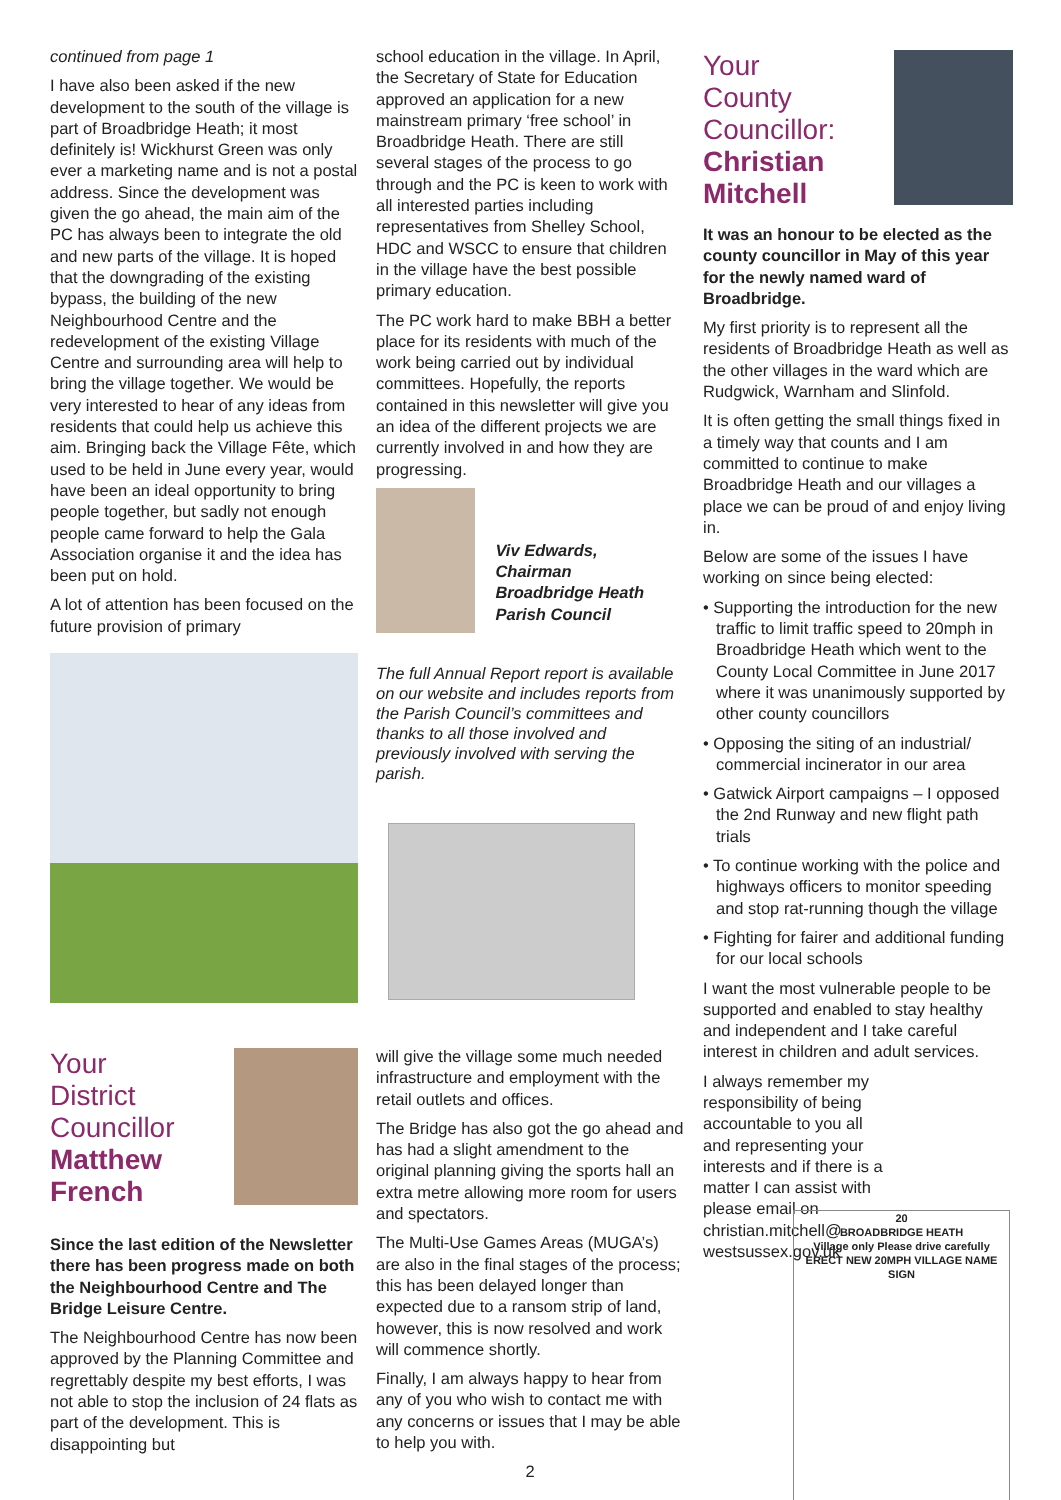continued from page 1
I have also been asked if the new development to the south of the village is part of Broadbridge Heath; it most definitely is! Wickhurst Green was only ever a marketing name and is not a postal address. Since the development was given the go ahead, the main aim of the PC has always been to integrate the old and new parts of the village. It is hoped that the downgrading of the existing bypass, the building of the new Neighbourhood Centre and the redevelopment of the existing Village Centre and surrounding area will help to bring the village together. We would be very interested to hear of any ideas from residents that could help us achieve this aim. Bringing back the Village Fête, which used to be held in June every year, would have been an ideal opportunity to bring people together, but sadly not enough people came forward to help the Gala Association organise it and the idea has been put on hold.
A lot of attention has been focused on the future provision of primary
school education in the village. In April, the Secretary of State for Education approved an application for a new mainstream primary ‘free school’ in Broadbridge Heath. There are still several stages of the process to go through and the PC is keen to work with all interested parties including representatives from Shelley School, HDC and WSCC to ensure that children in the village have the best possible primary education.
The PC work hard to make BBH a better place for its residents with much of the work being carried out by individual committees. Hopefully, the reports contained in this newsletter will give you an idea of the different projects we are currently involved in and how they are progressing.
Viv Edwards,
Chairman
Broadbridge Heath Parish Council
The full Annual Report report is available on our website and includes reports from the Parish Council’s committees and thanks to all those involved and previously involved with serving the parish.
Your
District
Councillor
Matthew French
Since the last edition of the Newsletter there has been progress made on both the Neighbourhood Centre and The Bridge Leisure Centre.
The Neighbourhood Centre has now been approved by the Planning Committee and regrettably despite my best efforts, I was not able to stop the inclusion of 24 flats as part of the development. This is disappointing but
will give the village some much needed infrastructure and employment with the retail outlets and offices.
The Bridge has also got the go ahead and has had a slight amendment to the original planning giving the sports hall an extra metre allowing more room for users and spectators.
The Multi-Use Games Areas (MUGA’s) are also in the final stages of the process; this has been delayed longer than expected due to a ransom strip of land, however, this is now resolved and work will commence shortly.
Finally, I am always happy to hear from any of you who wish to contact me with any concerns or issues that I may be able to help you with.
2
Your
County
Councillor:
Christian Mitchell
It was an honour to be elected as the county councillor in May of this year for the newly named ward of Broadbridge.
My first priority is to represent all the residents of Broadbridge Heath as well as the other villages in the ward which are Rudgwick, Warnham and Slinfold.
It is often getting the small things fixed in a timely way that counts and I am committed to continue to make Broadbridge Heath and our villages a place we can be proud of and enjoy living in.
Below are some of the issues I have working on since being elected:
• Supporting the introduction for the new traffic to limit traffic speed to 20mph in Broadbridge Heath which went to the County Local Committee in June 2017 where it was unanimously supported by other county councillors
• Opposing the siting of an industrial/ commercial incinerator in our area
• Gatwick Airport campaigns – I opposed the 2nd Runway and new flight path trials
• To continue working with the police and highways officers to monitor speeding and stop rat-running though the village
• Fighting for fairer and additional funding for our local schools
I want the most vulnerable people to be supported and enabled to stay healthy and independent and I take careful interest in children and adult services.
I always remember my responsibility of being accountable to you all and representing your interests and if there is a matter I can assist with please email on christian.mitchell@ westsussex.gov.uk
20
BROADBRIDGE HEATH
Village only Please drive carefully
ERECT NEW 20MPH VILLAGE NAME SIGN